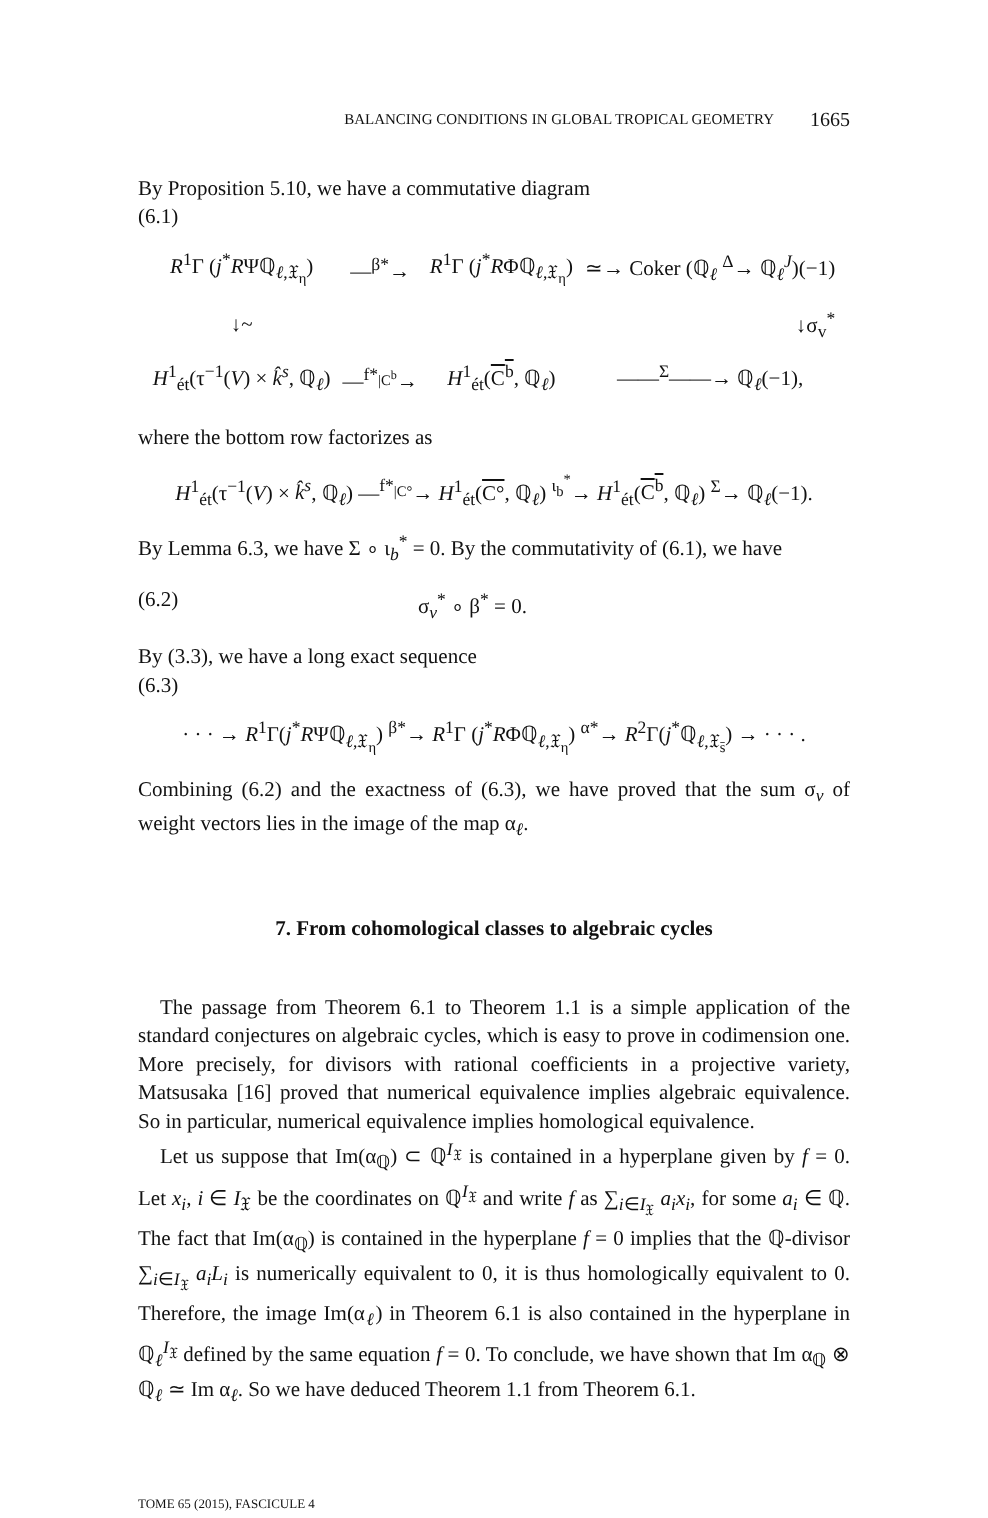BALANCING CONDITIONS IN GLOBAL TROPICAL GEOMETRY 1665
By Proposition 5.10, we have a commutative diagram
(6.1)
| R<sup>1</sup>Γ ( j<sup>*</sup> R Ψℚ<sub>ℓ,𝔛<sub>η</sub></sub>) | —<sup>β*</sup>→ | R<sup>1</sup>Γ ( j<sup>*</sup> R Φℚ<sub>ℓ,𝔛<sub>η</sub></sub>) | ≃→ Coker (ℚ<sub>ℓ</sub> <sup>Δ</sup>→ ℚ<sub>ℓ</sub><sup>J</sup>)(−1) |
| ↓~ | | | ↓σ<sub>v</sub><sup>*</sup> |
| H<sup>1</sup><sub>ét</sub>(τ<sup>−1</sup>( V ) × k̂<sup>s</sup> , ℚ<sub>ℓ</sub>) | —<sup>f*<sub>/C<sup>b</sup></sub></sup>→ | H<sup>1</sup><sub>ét</sub>( C<sup>b</sup> , ℚ<sub>ℓ</sub>) | ——<sup>Σ</sup>——→ ℚ<sub>ℓ</sub>(−1), |
where the bottom row factorizes as
H<sup>1</sup><sub>ét</sub>(τ<sup>−1</sup>(V) × k̂<sup>s</sup>, ℚ<sub>ℓ</sub>) —<sup>f*<sub>|C°</sub></sup>→ H<sup>1</sup><sub>ét</sub>(C°, ℚ<sub>ℓ</sub>) <sup>ι<sub>b</sub><sup>*</sup></sup>→ H<sup>1</sup><sub>ét</sub>(C<sup>b</sup>, ℚ<sub>ℓ</sub>) <sup>Σ</sup>→ ℚ<sub>ℓ</sub>(−1).
By Lemma 6.3, we have Σ ∘ ι<sub>b</sub><sup>*</sup> = 0. By the commutativity of (6.1), we have
(6.2) σ<sub>v</sub><sup>*</sup> ∘ β<sup>*</sup> = 0.
By (3.3), we have a long exact sequence
(6.3)
· · · → R<sup>1</sup>Γ(j<sup>*</sup>RΨℚ<sub>ℓ,𝔛<sub>η</sub></sub>) <sup>β*</sup>→ R<sup>1</sup>Γ (j<sup>*</sup>RΦℚ<sub>ℓ,𝔛<sub>η</sub></sub>) <sup>α*</sup>→ R<sup>2</sup>Γ(j<sup>*</sup>ℚ<sub>ℓ,𝔛<sub>s̄</sub></sub>) → · · · .
Combining (6.2) and the exactness of (6.3), we have proved that the sum σ<sub>v</sub> of weight vectors lies in the image of the map α<sub>ℓ</sub>.
7. From cohomological classes to algebraic cycles
The passage from Theorem 6.1 to Theorem 1.1 is a simple application of the standard conjectures on algebraic cycles, which is easy to prove in codimension one. More precisely, for divisors with rational coefficients in a projective variety, Matsusaka [16] proved that numerical equivalence implies algebraic equivalence. So in particular, numerical equivalence implies homological equivalence.
Let us suppose that Im(α<sub>ℚ</sub>) ⊂ ℚ<sup>I<sub>𝔛</sub></sup> is contained in a hyperplane given by f = 0. Let x<sub>i</sub>, i ∈ I<sub>𝔛</sub> be the coordinates on ℚ<sup>I<sub>𝔛</sub></sup> and write f as ∑<sub>i∈I<sub>𝔛</sub></sub> a<sub>i</sub>x<sub>i</sub>, for some a<sub>i</sub> ∈ ℚ. The fact that Im(α<sub>ℚ</sub>) is contained in the hyperplane f = 0 implies that the ℚ-divisor ∑<sub>i∈I<sub>𝔛</sub></sub> a<sub>i</sub>L<sub>i</sub> is numerically equivalent to 0, it is thus homologically equivalent to 0. Therefore, the image Im(α<sub>ℓ</sub>) in Theorem 6.1 is also contained in the hyperplane in ℚ<sub>ℓ</sub><sup>I<sub>𝔛</sub></sup> defined by the same equation f = 0. To conclude, we have shown that Im α<sub>ℚ</sub> ⊗ ℚ<sub>ℓ</sub> ≃ Im α<sub>ℓ</sub>. So we have deduced Theorem 1.1 from Theorem 6.1.
TOME 65 (2015), FASCICULE 4